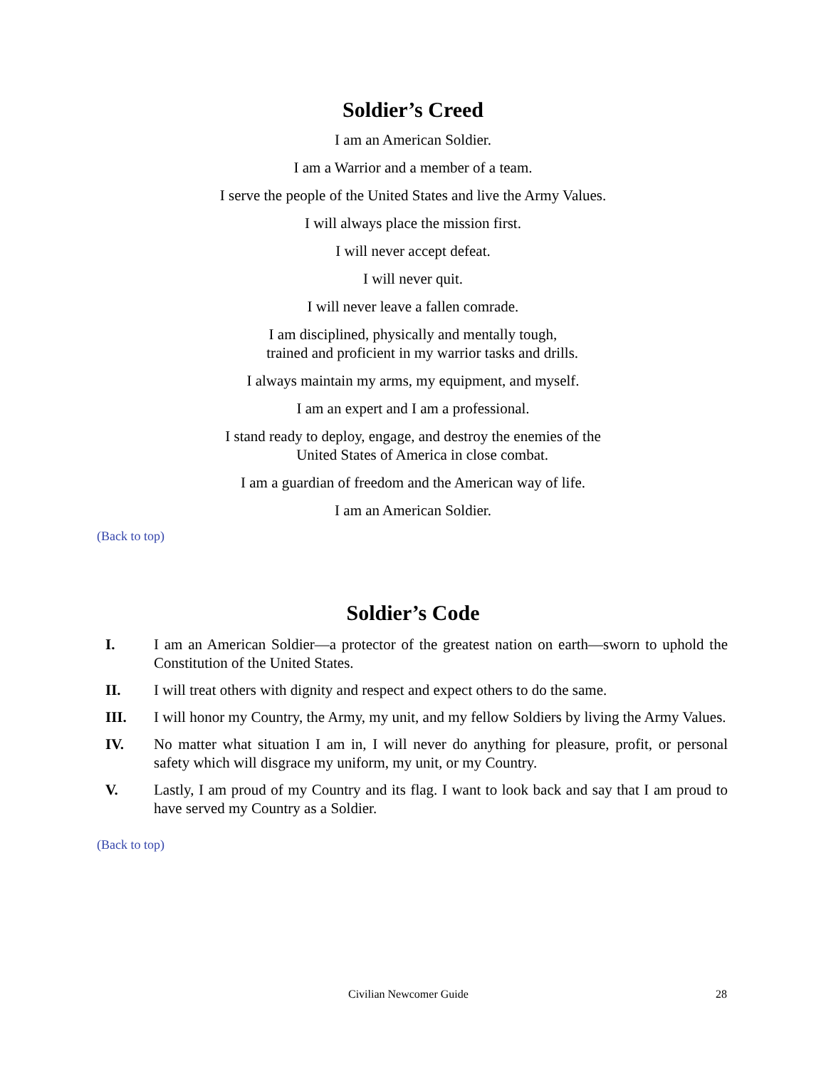Soldier’s Creed
I am an American Soldier.
I am a Warrior and a member of a team.
I serve the people of the United States and live the Army Values.
I will always place the mission first.
I will never accept defeat.
I will never quit.
I will never leave a fallen comrade.
I am disciplined, physically and mentally tough,
trained and proficient in my warrior tasks and drills.
I always maintain my arms, my equipment, and myself.
I am an expert and I am a professional.
I stand ready to deploy, engage, and destroy the enemies of the
United States of America in close combat.
I am a guardian of freedom and the American way of life.
I am an American Soldier.
(Back to top)
Soldier’s Code
I. I am an American Soldier—a protector of the greatest nation on earth—sworn to uphold the Constitution of the United States.
II. I will treat others with dignity and respect and expect others to do the same.
III. I will honor my Country, the Army, my unit, and my fellow Soldiers by living the Army Values.
IV. No matter what situation I am in, I will never do anything for pleasure, profit, or personal safety which will disgrace my uniform, my unit, or my Country.
V. Lastly, I am proud of my Country and its flag. I want to look back and say that I am proud to have served my Country as a Soldier.
(Back to top)
Civilian Newcomer Guide 28